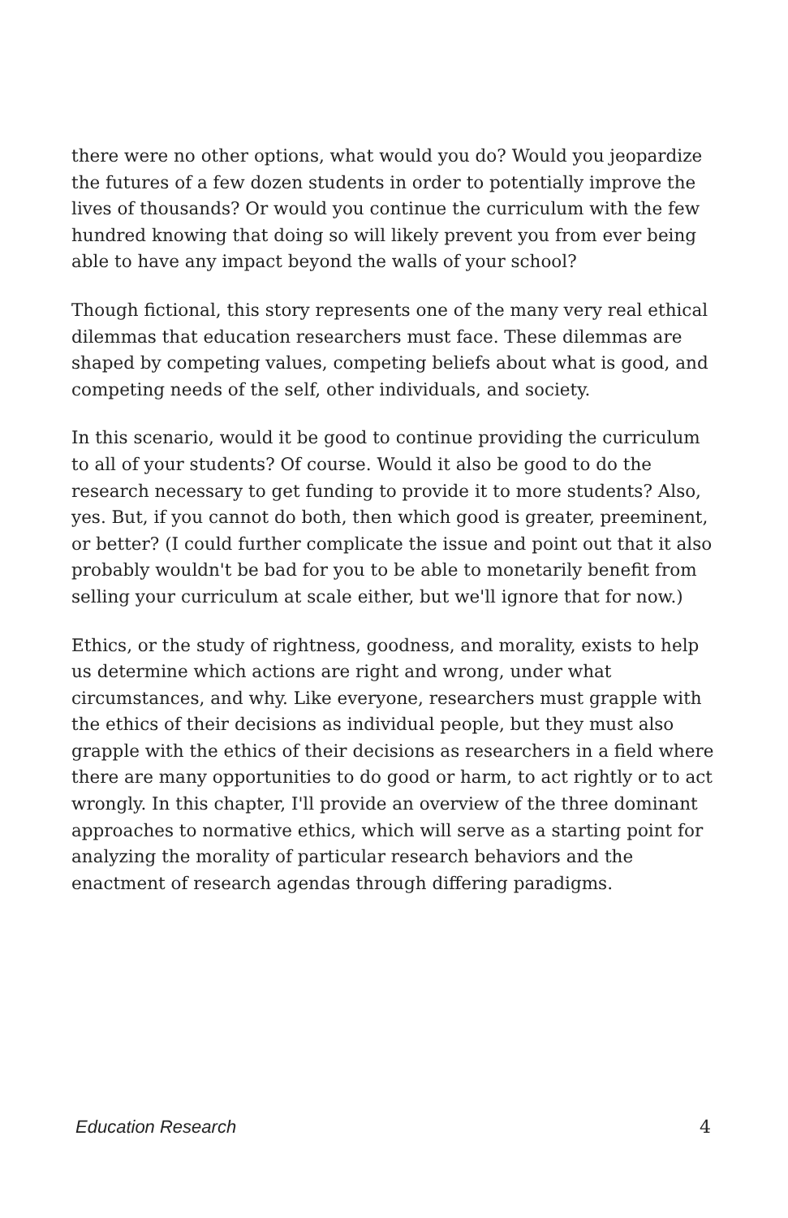there were no other options, what would you do? Would you jeopardize the futures of a few dozen students in order to potentially improve the lives of thousands? Or would you continue the curriculum with the few hundred knowing that doing so will likely prevent you from ever being able to have any impact beyond the walls of your school?
Though fictional, this story represents one of the many very real ethical dilemmas that education researchers must face. These dilemmas are shaped by competing values, competing beliefs about what is good, and competing needs of the self, other individuals, and society.
In this scenario, would it be good to continue providing the curriculum to all of your students? Of course. Would it also be good to do the research necessary to get funding to provide it to more students? Also, yes. But, if you cannot do both, then which good is greater, preeminent, or better? (I could further complicate the issue and point out that it also probably wouldn't be bad for you to be able to monetarily benefit from selling your curriculum at scale either, but we'll ignore that for now.)
Ethics, or the study of rightness, goodness, and morality, exists to help us determine which actions are right and wrong, under what circumstances, and why. Like everyone, researchers must grapple with the ethics of their decisions as individual people, but they must also grapple with the ethics of their decisions as researchers in a field where there are many opportunities to do good or harm, to act rightly or to act wrongly. In this chapter, I'll provide an overview of the three dominant approaches to normative ethics, which will serve as a starting point for analyzing the morality of particular research behaviors and the enactment of research agendas through differing paradigms.
Education Research 4